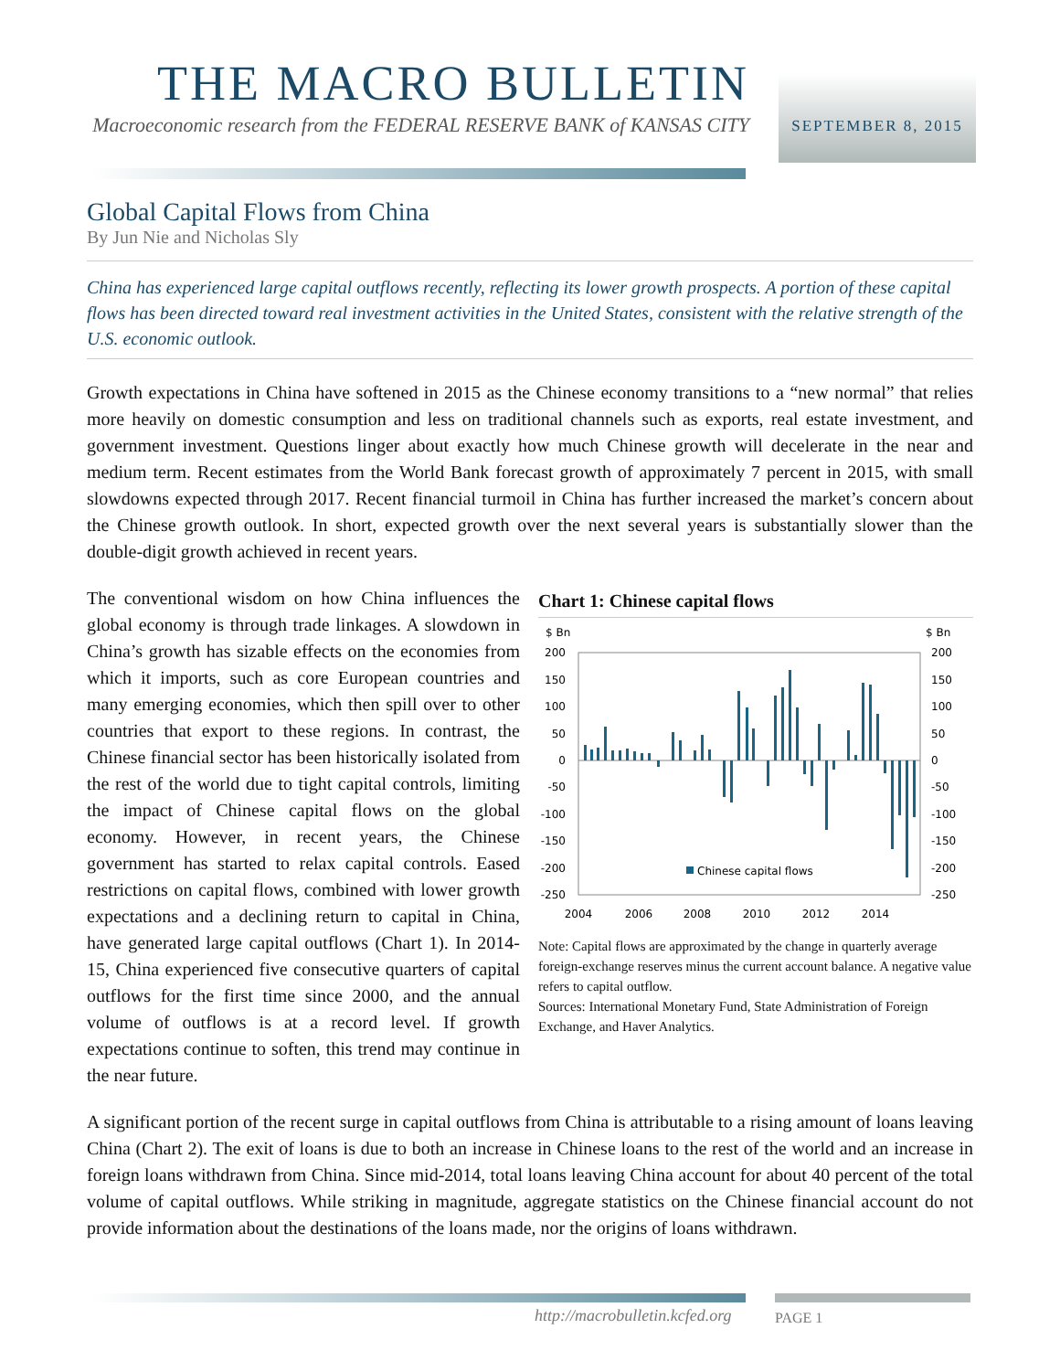THE MACRO BULLETIN
Macroeconomic research from the FEDERAL RESERVE BANK of KANSAS CITY
SEPTEMBER 8, 2015
Global Capital Flows from China
By Jun Nie and Nicholas Sly
China has experienced large capital outflows recently, reflecting its lower growth prospects. A portion of these capital flows has been directed toward real investment activities in the United States, consistent with the relative strength of the U.S. economic outlook.
Growth expectations in China have softened in 2015 as the Chinese economy transitions to a “new normal” that relies more heavily on domestic consumption and less on traditional channels such as exports, real estate investment, and government investment. Questions linger about exactly how much Chinese growth will decelerate in the near and medium term. Recent estimates from the World Bank forecast growth of approximately 7 percent in 2015, with small slowdowns expected through 2017. Recent financial turmoil in China has further increased the market’s concern about the Chinese growth outlook. In short, expected growth over the next several years is substantially slower than the double-digit growth achieved in recent years.
Chart 1: Chinese capital flows
$ Bn
$ Bn
200
150
100
50
0
-50
-100
-150
-200
-250
200
150
100
50
0
-50
-100
-150
-200
-250
Chinese capital flows
2004
2006
2008
2010
2012
2014
Note: Capital flows are approximated by the change in quarterly average foreign-exchange reserves minus the current account balance. A negative value refers to capital outflow.
Sources: International Monetary Fund, State Administration of Foreign Exchange, and Haver Analytics.
The conventional wisdom on how China influences the global economy is through trade linkages. A slowdown in China’s growth has sizable effects on the economies from which it imports, such as core European countries and many emerging economies, which then spill over to other countries that export to these regions. In contrast, the Chinese financial sector has been historically isolated from the rest of the world due to tight capital controls, limiting the impact of Chinese capital flows on the global economy. However, in recent years, the Chinese government has started to relax capital controls. Eased restrictions on capital flows, combined with lower growth expectations and a declining return to capital in China, have generated large capital outflows (Chart 1). In 2014-15, China experienced five consecutive quarters of capital outflows for the first time since 2000, and the annual volume of outflows is at a record level. If growth expectations continue to soften, this trend may continue in the near future.
A significant portion of the recent surge in capital outflows from China is attributable to a rising amount of loans leaving China (Chart 2). The exit of loans is due to both an increase in Chinese loans to the rest of the world and an increase in foreign loans withdrawn from China. Since mid-2014, total loans leaving China account for about 40 percent of the total volume of capital outflows. While striking in magnitude, aggregate statistics on the Chinese financial account do not provide information about the destinations of the loans made, nor the origins of loans withdrawn.
http://macrobulletin.kcfed.org PAGE 1